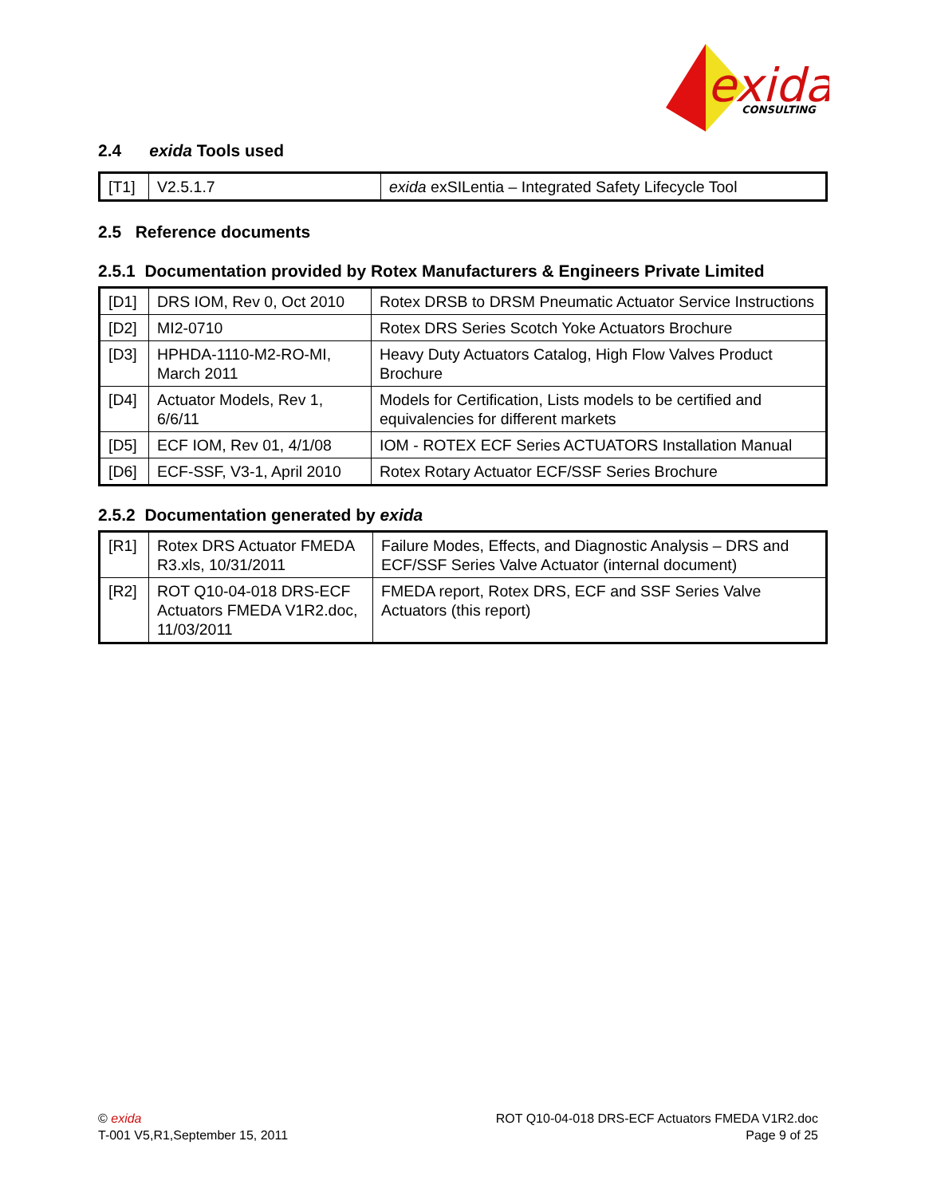exida
CONSULTING
2.4 exida Tools used
| [T1] | V2.5.1.7 | exida exSILentia – Integrated Safety Lifecycle Tool |
2.5 Reference documents
2.5.1 Documentation provided by Rotex Manufacturers & Engineers Private Limited
| [D1] | DRS IOM, Rev 0, Oct 2010 | Rotex DRSB to DRSM Pneumatic Actuator Service Instructions |
| [D2] | MI2-0710 | Rotex DRS Series Scotch Yoke Actuators Brochure |
| [D3] | HPHDA-1110-M2-RO-MI, March 2011 | Heavy Duty Actuators Catalog, High Flow Valves Product Brochure |
| [D4] | Actuator Models, Rev 1, 6/6/11 | Models for Certification, Lists models to be certified and equivalencies for different markets |
| [D5] | ECF IOM, Rev 01, 4/1/08 | IOM - ROTEX ECF Series ACTUATORS Installation Manual |
| [D6] | ECF-SSF, V3-1, April 2010 | Rotex Rotary Actuator ECF/SSF Series Brochure |
2.5.2 Documentation generated by exida
| [R1] | Rotex DRS Actuator FMEDA R3.xls, 10/31/2011 | Failure Modes, Effects, and Diagnostic Analysis – DRS and ECF/SSF Series Valve Actuator (internal document) |
| [R2] | ROT Q10-04-018 DRS-ECF Actuators FMEDA V1R2.doc, 11/03/2011 | FMEDA report, Rotex DRS, ECF and SSF Series Valve Actuators (this report) |
© exida
T-001 V5,R1,September 15, 2011
ROT Q10-04-018 DRS-ECF Actuators FMEDA V1R2.doc
Page 9 of 25